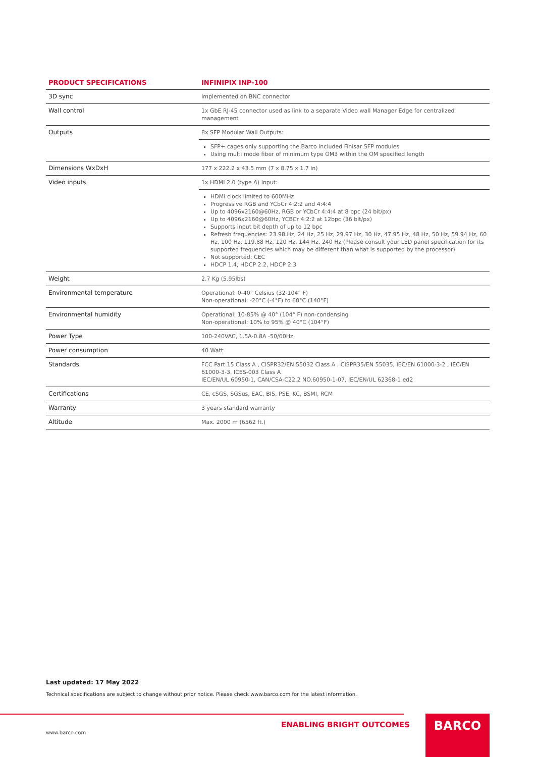| PRODUCT SPECIFICATIONS | INFINIPIX INP-100 |
| --- | --- |
| 3D sync | Implemented on BNC connector |
| Wall control | 1x GbE RJ-45 connector used as link to a separate Video wall Manager Edge for centralized management |
| Outputs | 8x SFP Modular Wall Outputs: |
| | SFP+ cages only supporting the Barco included Finisar SFP modules Using multi mode fiber of minimum type OM3 within the OM specified length |
| Dimensions WxDxH | 177 x 222.2 x 43.5 mm (7 x 8.75 x 1.7 in) |
| Video inputs | 1x HDMI 2.0 (type A) Input: |
| | HDMI clock limited to 600MHz Progressive RGB and YCbCr 4:2:2 and 4:4:4 Up to 4096x2160@60Hz, RGB or YCbCr 4:4:4 at 8 bpc (24 bit/px) Up to 4096x2160@60Hz, YCBCr 4:2:2 at 12bpc (36 bit/px) Supports input bit depth of up to 12 bpc Refresh frequencies: 23.98 Hz, 24 Hz, 25 Hz, 29.97 Hz, 30 Hz, 47.95 Hz, 48 Hz, 50 Hz, 59.94 Hz, 60 Hz, 100 Hz, 119.88 Hz, 120 Hz, 144 Hz, 240 Hz (Please consult your LED panel specification for its supported frequencies which may be different than what is supported by the processor) Not supported: CEC HDCP 1.4, HDCP 2.2, HDCP 2.3 |
| Weight | 2.7 Kg (5.95lbs) |
| Environmental temperature | Operational: 0-40° Celsius (32-104° F) Non-operational: -20°C (-4°F) to 60°C (140°F) |
| Environmental humidity | Operational: 10-85% @ 40° (104° F) non-condensing Non-operational: 10% to 95% @ 40°C (104°F) |
| Power Type | 100-240VAC, 1.5A-0.8A -50/60Hz |
| Power consumption | 40 Watt |
| Standards | FCC Part 15 Class A , CISPR32/EN 55032 Class A , CISPR35/EN 55035, IEC/EN 61000-3-2 , IEC/EN 61000-3-3, ICES-003 Class A IEC/EN/UL 60950-1, CAN/CSA-C22.2 NO.60950-1-07, IEC/EN/UL 62368-1 ed2 |
| Certifications | CE, cSGS, SGSus, EAC, BIS, PSE, KC, BSMI, RCM |
| Warranty | 3 years standard warranty |
| Altitude | Max. 2000 m (6562 ft.) |
Last updated: 17 May 2022
Technical specifications are subject to change without prior notice. Please check www.barco.com for the latest information.
ENABLING BRIGHT OUTCOMES
www.barco.com
BARCO